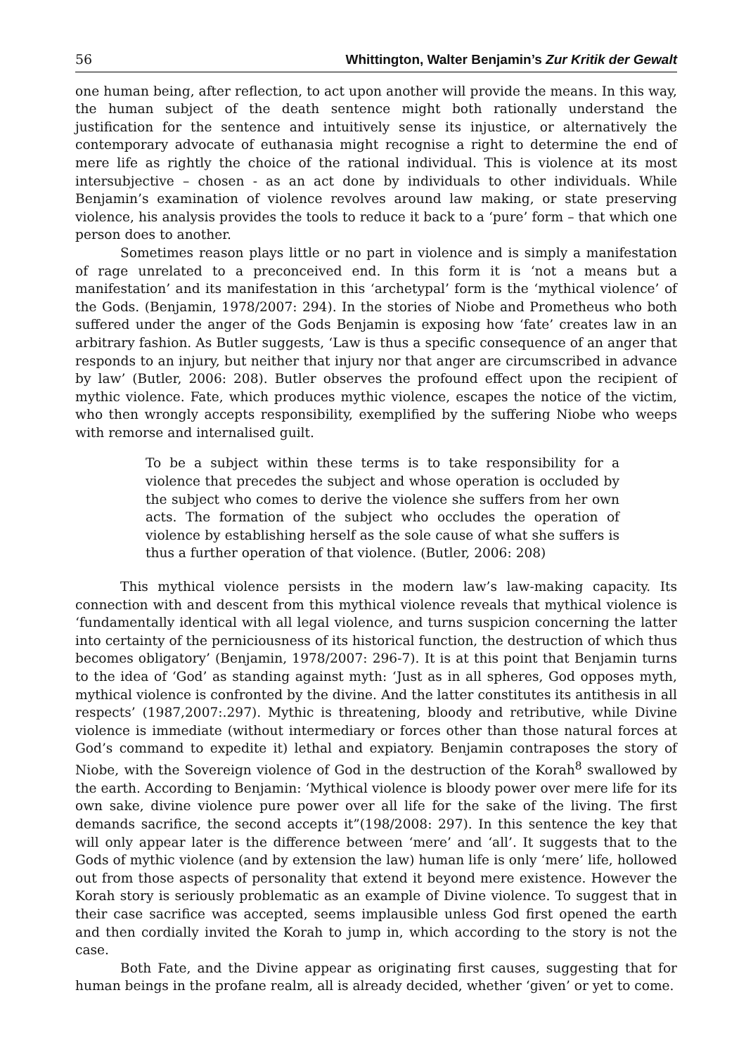56 Whittington, Walter Benjamin’s Zur Kritik der Gewalt
one human being, after reflection, to act upon another will provide the means. In this way, the human subject of the death sentence might both rationally understand the justification for the sentence and intuitively sense its injustice, or alternatively the contemporary advocate of euthanasia might recognise a right to determine the end of mere life as rightly the choice of the rational individual. This is violence at its most intersubjective – chosen - as an act done by individuals to other individuals. While Benjamin’s examination of violence revolves around law making, or state preserving violence, his analysis provides the tools to reduce it back to a ‘pure’ form – that which one person does to another.
Sometimes reason plays little or no part in violence and is simply a manifestation of rage unrelated to a preconceived end. In this form it is ‘not a means but a manifestation’ and its manifestation in this ‘archetypal’ form is the ‘mythical violence’ of the Gods. (Benjamin, 1978/2007: 294). In the stories of Niobe and Prometheus who both suffered under the anger of the Gods Benjamin is exposing how ‘fate’ creates law in an arbitrary fashion. As Butler suggests, ‘Law is thus a specific consequence of an anger that responds to an injury, but neither that injury nor that anger are circumscribed in advance by law’ (Butler, 2006: 208). Butler observes the profound effect upon the recipient of mythic violence. Fate, which produces mythic violence, escapes the notice of the victim, who then wrongly accepts responsibility, exemplified by the suffering Niobe who weeps with remorse and internalised guilt.
To be a subject within these terms is to take responsibility for a violence that precedes the subject and whose operation is occluded by the subject who comes to derive the violence she suffers from her own acts. The formation of the subject who occludes the operation of violence by establishing herself as the sole cause of what she suffers is thus a further operation of that violence. (Butler, 2006: 208)
This mythical violence persists in the modern law’s law-making capacity. Its connection with and descent from this mythical violence reveals that mythical violence is ‘fundamentally identical with all legal violence, and turns suspicion concerning the latter into certainty of the perniciousness of its historical function, the destruction of which thus becomes obligatory’ (Benjamin, 1978/2007: 296-7). It is at this point that Benjamin turns to the idea of ‘God’ as standing against myth: ‘Just as in all spheres, God opposes myth, mythical violence is confronted by the divine. And the latter constitutes its antithesis in all respects’ (1987,2007:.297). Mythic is threatening, bloody and retributive, while Divine violence is immediate (without intermediary or forces other than those natural forces at God’s command to expedite it) lethal and expiatory. Benjamin contraposes the story of Niobe, with the Sovereign violence of God in the destruction of the Korah<sup>8</sup> swallowed by the earth. According to Benjamin: ‘Mythical violence is bloody power over mere life for its own sake, divine violence pure power over all life for the sake of the living. The first demands sacrifice, the second accepts it”(198/2008: 297). In this sentence the key that will only appear later is the difference between ‘mere’ and ‘all’. It suggests that to the Gods of mythic violence (and by extension the law) human life is only ‘mere’ life, hollowed out from those aspects of personality that extend it beyond mere existence. However the Korah story is seriously problematic as an example of Divine violence. To suggest that in their case sacrifice was accepted, seems implausible unless God first opened the earth and then cordially invited the Korah to jump in, which according to the story is not the case.
Both Fate, and the Divine appear as originating first causes, suggesting that for human beings in the profane realm, all is already decided, whether ‘given’ or yet to come.